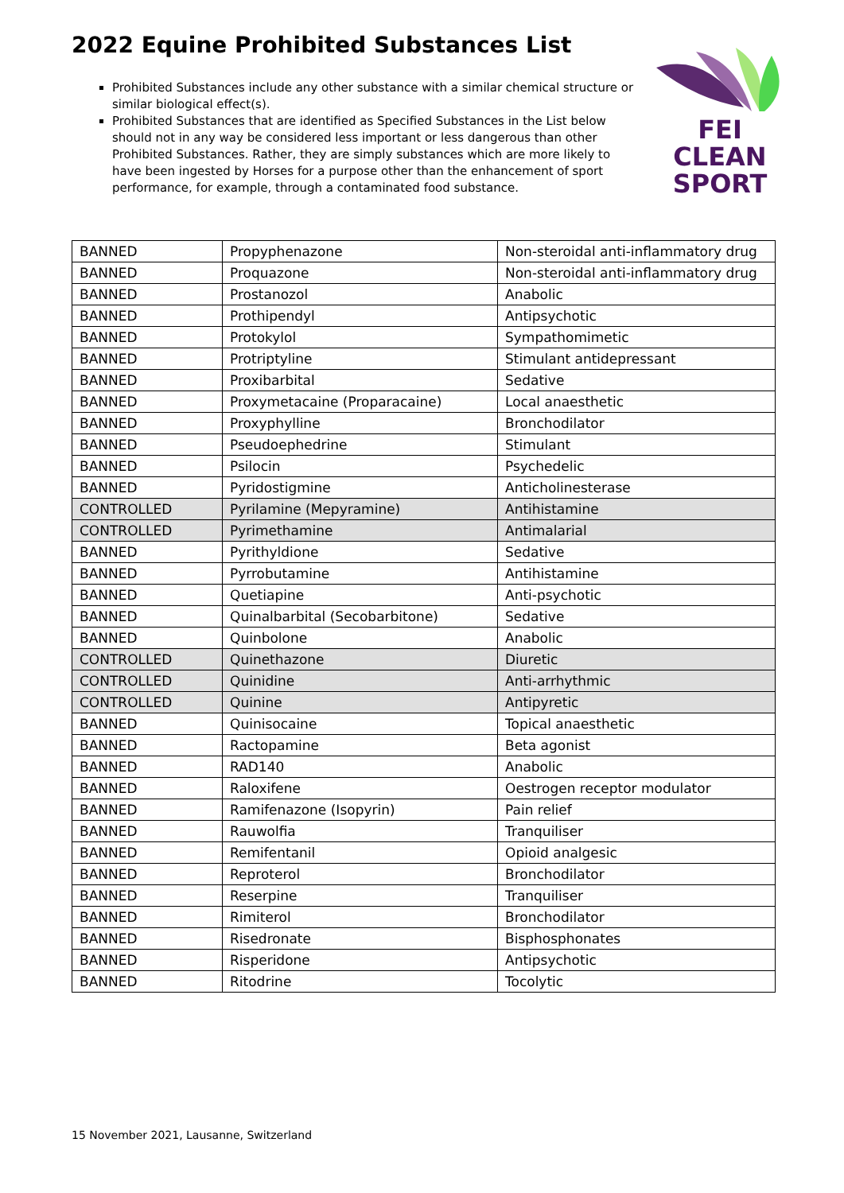2022 Equine Prohibited Substances List
Prohibited Substances include any other substance with a similar chemical structure or similar biological effect(s).
Prohibited Substances that are identified as Specified Substances in the List below should not in any way be considered less important or less dangerous than other Prohibited Substances. Rather, they are simply substances which are more likely to have been ingested by Horses for a purpose other than the enhancement of sport performance, for example, through a contaminated food substance.
FEI
CLEAN
SPORT
| BANNED | Propyphenazone | Non-steroidal anti-inflammatory drug |
| BANNED | Proquazone | Non-steroidal anti-inflammatory drug |
| BANNED | Prostanozol | Anabolic |
| BANNED | Prothipendyl | Antipsychotic |
| BANNED | Protokylol | Sympathomimetic |
| BANNED | Protriptyline | Stimulant antidepressant |
| BANNED | Proxibarbital | Sedative |
| BANNED | Proxymetacaine (Proparacaine) | Local anaesthetic |
| BANNED | Proxyphylline | Bronchodilator |
| BANNED | Pseudoephedrine | Stimulant |
| BANNED | Psilocin | Psychedelic |
| BANNED | Pyridostigmine | Anticholinesterase |
| CONTROLLED | Pyrilamine (Mepyramine) | Antihistamine |
| CONTROLLED | Pyrimethamine | Antimalarial |
| BANNED | Pyrithyldione | Sedative |
| BANNED | Pyrrobutamine | Antihistamine |
| BANNED | Quetiapine | Anti-psychotic |
| BANNED | Quinalbarbital (Secobarbitone) | Sedative |
| BANNED | Quinbolone | Anabolic |
| CONTROLLED | Quinethazone | Diuretic |
| CONTROLLED | Quinidine | Anti-arrhythmic |
| CONTROLLED | Quinine | Antipyretic |
| BANNED | Quinisocaine | Topical anaesthetic |
| BANNED | Ractopamine | Beta agonist |
| BANNED | RAD140 | Anabolic |
| BANNED | Raloxifene | Oestrogen receptor modulator |
| BANNED | Ramifenazone (Isopyrin) | Pain relief |
| BANNED | Rauwolfia | Tranquiliser |
| BANNED | Remifentanil | Opioid analgesic |
| BANNED | Reproterol | Bronchodilator |
| BANNED | Reserpine | Tranquiliser |
| BANNED | Rimiterol | Bronchodilator |
| BANNED | Risedronate | Bisphosphonates |
| BANNED | Risperidone | Antipsychotic |
| BANNED | Ritodrine | Tocolytic |
15 November 2021, Lausanne, Switzerland